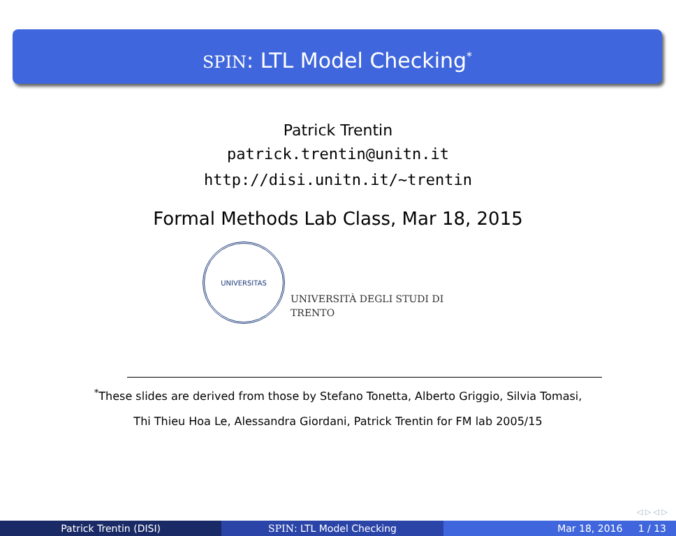SPIN: LTL Model Checking<sup>*</sup>
Patrick Trentin
patrick.trentin@unitn.it
http://disi.unitn.it/~trentin
Formal Methods Lab Class, Mar 18, 2015
UNIVERSITAS
UNIVERSITÀ DEGLI STUDI DI
TRENTO
<sup>*</sup> These slides are derived from those by Stefano Tonetta, Alberto Griggio, Silvia Tomasi,
Thi Thieu Hoa Le, Alessandra Giordani, Patrick Trentin for FM lab 2005/15
◁ ▷ ◁ ▷
Patrick Trentin (DISI) SPIN: LTL Model Checking Mar 18, 2016 1 / 13